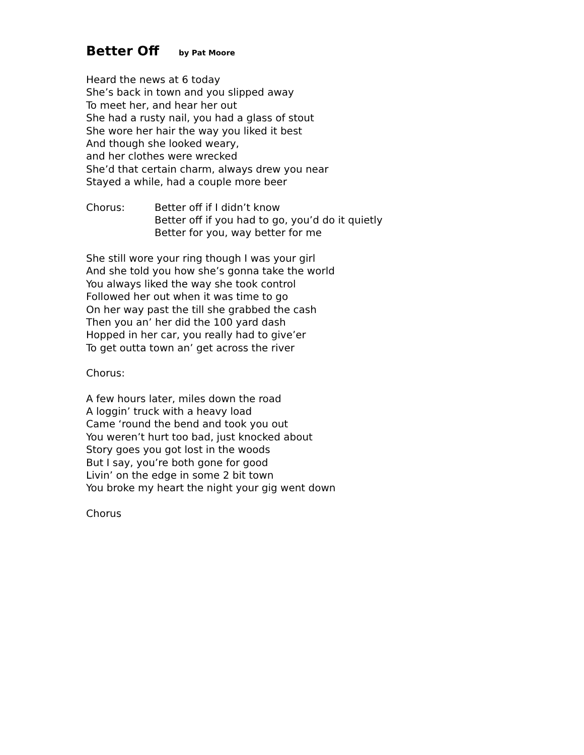Better Off by Pat Moore
Heard the news at 6 today
She’s back in town and you slipped away
To meet her, and hear her out
She had a rusty nail, you had a glass of stout
She wore her hair the way you liked it best
And though she looked weary,
and her clothes were wrecked
She’d that certain charm, always drew you near
Stayed a while, had a couple more beer
Chorus: Better off if I didn’t know
Better off if you had to go, you’d do it quietly
Better for you, way better for me
She still wore your ring though I was your girl
And she told you how she’s gonna take the world
You always liked the way she took control
Followed her out when it was time to go
On her way past the till she grabbed the cash
Then you an’ her did the 100 yard dash
Hopped in her car, you really had to give’er
To get outta town an’ get across the river
Chorus:
A few hours later, miles down the road
A loggin’ truck with a heavy load
Came ‘round the bend and took you out
You weren’t hurt too bad, just knocked about
Story goes you got lost in the woods
But I say, you’re both gone for good
Livin’ on the edge in some 2 bit town
You broke my heart the night your gig went down
Chorus